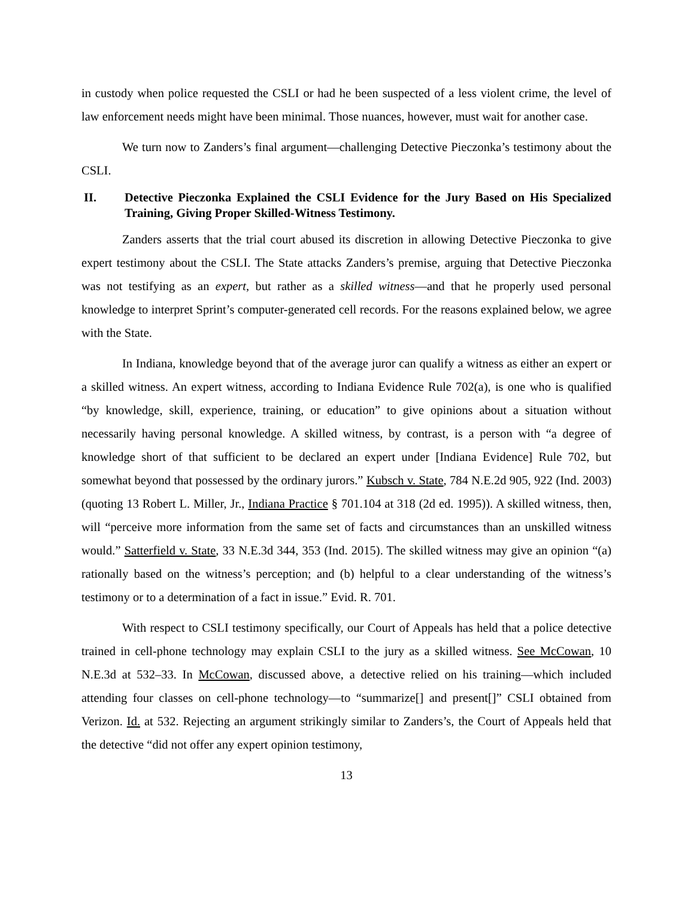in custody when police requested the CSLI or had he been suspected of a less violent crime, the level of law enforcement needs might have been minimal. Those nuances, however, must wait for another case.
We turn now to Zanders’s final argument—challenging Detective Pieczonka’s testimony about the CSLI.
II. Detective Pieczonka Explained the CSLI Evidence for the Jury Based on His Specialized Training, Giving Proper Skilled-Witness Testimony.
Zanders asserts that the trial court abused its discretion in allowing Detective Pieczonka to give expert testimony about the CSLI. The State attacks Zanders’s premise, arguing that Detective Pieczonka was not testifying as an expert, but rather as a skilled witness—and that he properly used personal knowledge to interpret Sprint’s computer-generated cell records. For the reasons explained below, we agree with the State.
In Indiana, knowledge beyond that of the average juror can qualify a witness as either an expert or a skilled witness. An expert witness, according to Indiana Evidence Rule 702(a), is one who is qualified “by knowledge, skill, experience, training, or education” to give opinions about a situation without necessarily having personal knowledge. A skilled witness, by contrast, is a person with “a degree of knowledge short of that sufficient to be declared an expert under [Indiana Evidence] Rule 702, but somewhat beyond that possessed by the ordinary jurors.” Kubsch v. State, 784 N.E.2d 905, 922 (Ind. 2003) (quoting 13 Robert L. Miller, Jr., Indiana Practice § 701.104 at 318 (2d ed. 1995)). A skilled witness, then, will “perceive more information from the same set of facts and circumstances than an unskilled witness would.” Satterfield v. State, 33 N.E.3d 344, 353 (Ind. 2015). The skilled witness may give an opinion “(a) rationally based on the witness’s perception; and (b) helpful to a clear understanding of the witness’s testimony or to a determination of a fact in issue.” Evid. R. 701.
With respect to CSLI testimony specifically, our Court of Appeals has held that a police detective trained in cell-phone technology may explain CSLI to the jury as a skilled witness. See McCowan, 10 N.E.3d at 532–33. In McCowan, discussed above, a detective relied on his training—which included attending four classes on cell-phone technology—to “summarize[] and present[]” CSLI obtained from Verizon. Id. at 532. Rejecting an argument strikingly similar to Zanders’s, the Court of Appeals held that the detective “did not offer any expert opinion testimony,
13